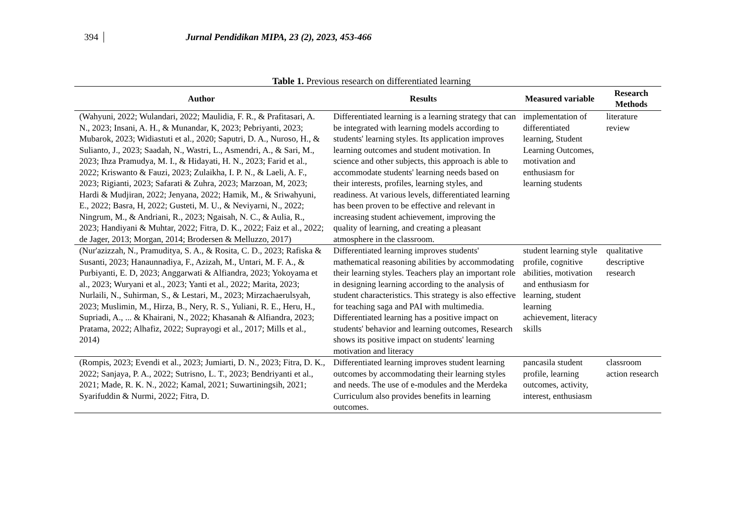394 Jurnal Pendidikan MIPA, 23 (2), 2023, 453-466
Table 1. Previous research on differentiated learning
| Author | Results | Measured variable | Research Methods |
| --- | --- | --- | --- |
| (Wahyuni, 2022; Wulandari, 2022; Maulidia, F. R., & Prafitasari, A. N., 2023; Insani, A. H., & Munandar, K, 2023; Pebriyanti, 2023; Mubarok, 2023; Widiastuti et al., 2020; Saputri, D. A., Nuroso, H., & Sulianto, J., 2023; Saadah, N., Wastri, L., Asmendri, A., & Sari, M., 2023; Ihza Pramudya, M. I., & Hidayati, H. N., 2023; Farid et al., 2022; Kriswanto & Fauzi, 2023; Zulaikha, I. P. N., & Laeli, A. F., 2023; Rigianti, 2023; Safarati & Zuhra, 2023; Marzoan, M, 2023; Hardi & Mudjiran, 2022; Jenyana, 2022; Hamik, M., & Sriwahyuni, E., 2022; Basra, H, 2022; Gusteti, M. U., & Neviyarni, N., 2022; Ningrum, M., & Andriani, R., 2023; Ngaisah, N. C., & Aulia, R., 2023; Handiyani & Muhtar, 2022; Fitra, D. K., 2022; Faiz et al., 2022; de Jager, 2013; Morgan, 2014; Brodersen & Melluzzo, 2017) | Differentiated learning is a learning strategy that can be integrated with learning models according to students' learning styles. Its application improves learning outcomes and student motivation. In science and other subjects, this approach is able to accommodate students' learning needs based on their interests, profiles, learning styles, and readiness. At various levels, differentiated learning has been proven to be effective and relevant in increasing student achievement, improving the quality of learning, and creating a pleasant atmosphere in the classroom. | implementation of differentiated learning, Student Learning Outcomes, motivation and enthusiasm for learning students | literature review |
| (Nur'azizzah, N., Pramuditya, S. A., & Rosita, C. D., 2023; Rafiska & Susanti, 2023; Hanaunnadiya, F., Azizah, M., Untari, M. F. A., & Purbiyanti, E. D, 2023; Anggarwati & Alfiandra, 2023; Yokoyama et al., 2023; Wuryani et al., 2023; Yanti et al., 2022; Marita, 2023; Nurlaili, N., Suhirman, S., & Lestari, M., 2023; Mirzachaerulsyah, 2023; Muslimin, M., Hirza, B., Nery, R. S., Yuliani, R. E., Heru, H., Supriadi, A., ... & Khairani, N., 2022; Khasanah & Alfiandra, 2023; Pratama, 2022; Alhafiz, 2022; Suprayogi et al., 2017; Mills et al., 2014) | Differentiated learning improves students' mathematical reasoning abilities by accommodating their learning styles. Teachers play an important role in designing learning according to the analysis of student characteristics. This strategy is also effective for teaching saga and PAI with multimedia. Differentiated learning has a positive impact on students' behavior and learning outcomes, Research shows its positive impact on students' learning motivation and literacy | student learning style profile, cognitive abilities, motivation and enthusiasm for learning, student learning achievement, literacy skills | qualitative descriptive research |
| (Rompis, 2023; Evendi et al., 2023; Jumiarti, D. N., 2023; Fitra, D. K., 2022; Sanjaya, P. A., 2022; Sutrisno, L. T., 2023; Bendriyanti et al., 2021; Made, R. K. N., 2022; Kamal, 2021; Suwartiningsih, 2021; Syarifuddin & Nurmi, 2022; Fitra, D. | Differentiated learning improves student learning outcomes by accommodating their learning styles and needs. The use of e-modules and the Merdeka Curriculum also provides benefits in learning outcomes. | pancasila student profile, learning outcomes, activity, interest, enthusiasm | classroom action research |